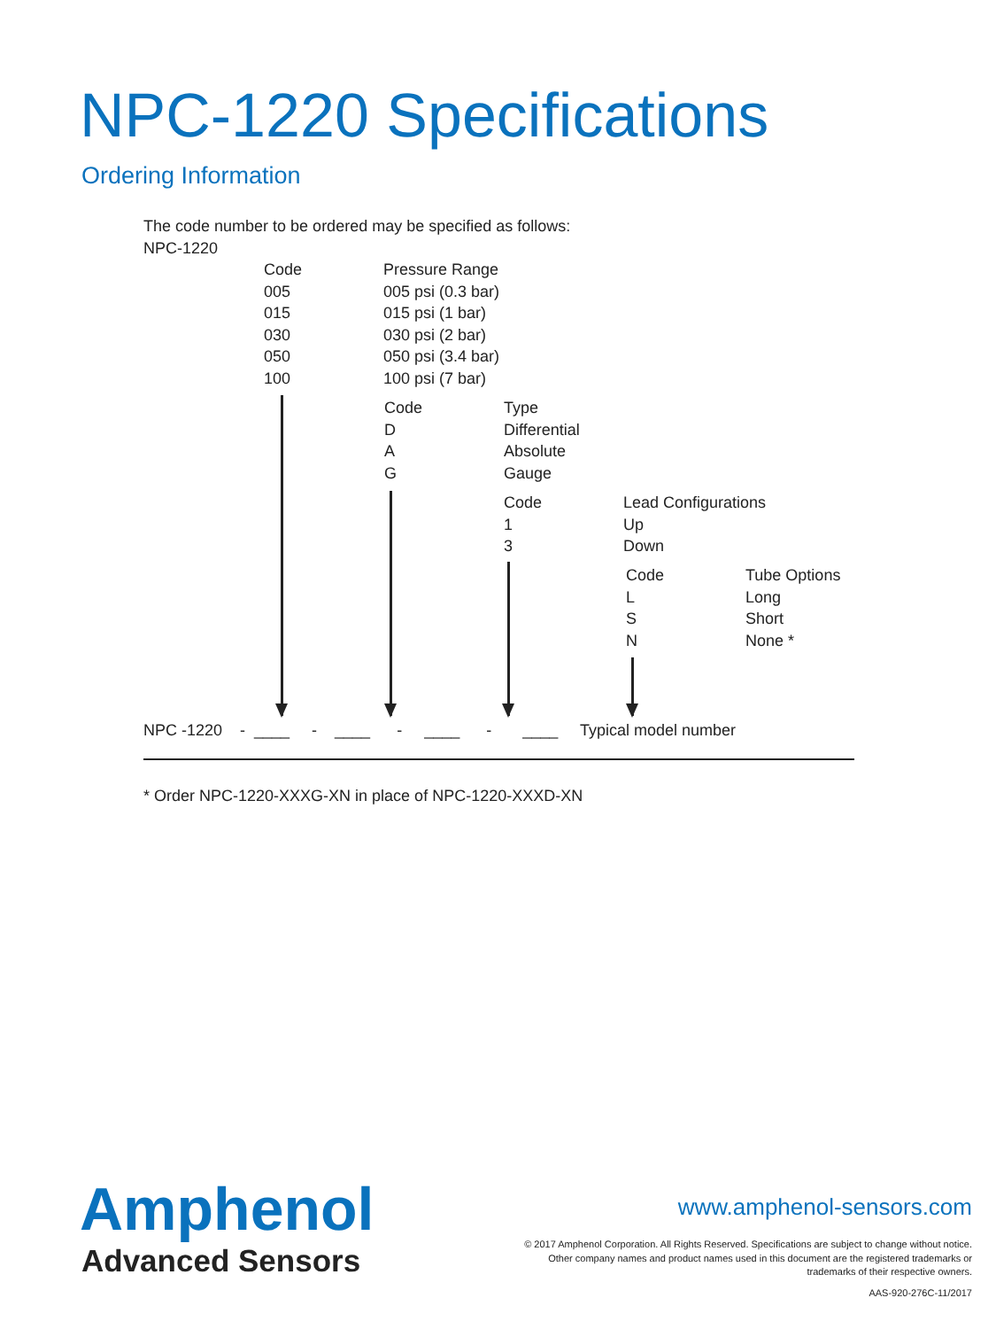NPC-1220 Specifications
Ordering Information
The code number to be ordered may be specified as follows:
NPC-1220
Code Pressure Range
005 005 psi (0.3 bar)
015 015 psi (1 bar)
030 030 psi (2 bar)
050 050 psi (3.4 bar)
100 100 psi (7 bar)
Code Type
D Differential
A Absolute
G Gauge
Code Lead Configurations
1 Up
3 Down
Code Tube Options
L Long
S Short
N None *
NPC -1220 - ____ - ____ - ____ - ____ Typical model number
* Order NPC-1220-XXXG-XN in place of NPC-1220-XXXD-XN
Amphenol
Advanced Sensors
www.amphenol-sensors.com
© 2017 Amphenol Corporation. All Rights Reserved. Specifications are subject to change without notice.
Other company names and product names used in this document are the registered trademarks or
trademarks of their respective owners.
AAS-920-276C-11/2017